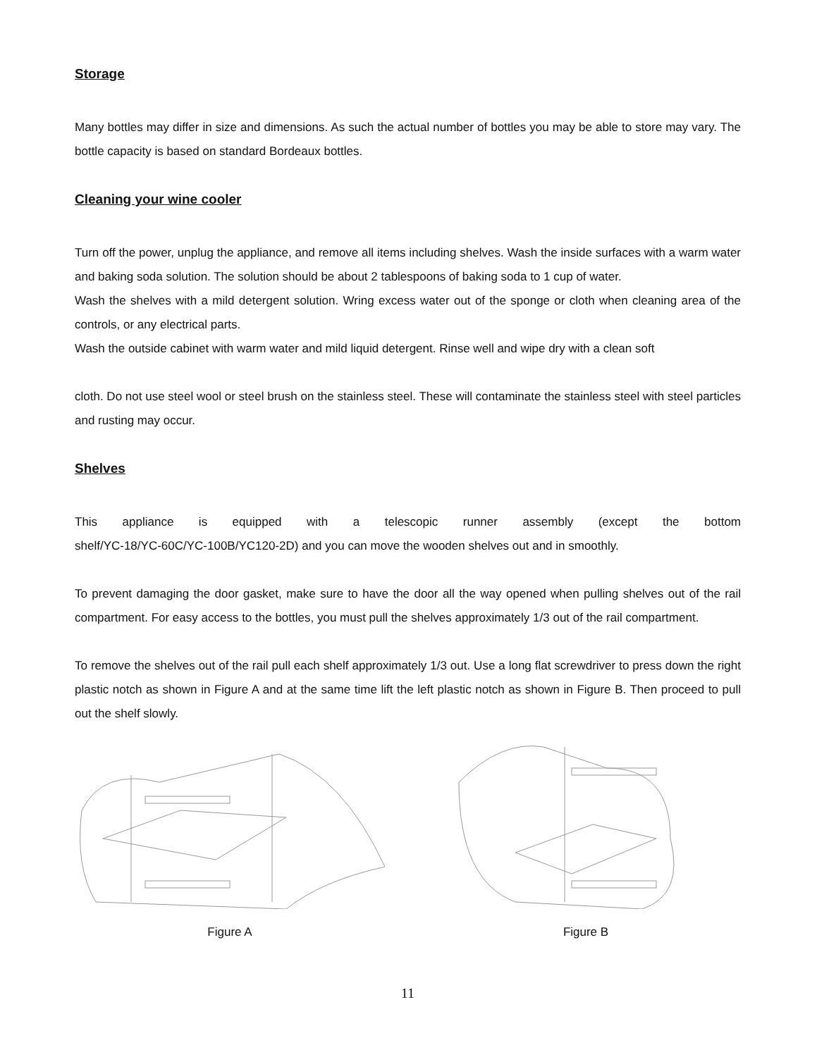Storage
Many bottles may differ in size and dimensions. As such the actual number of bottles you may be able to store may vary. The bottle capacity is based on standard Bordeaux bottles.
Cleaning your wine cooler
Turn off the power, unplug the appliance, and remove all items including shelves. Wash the inside surfaces with a warm water and baking soda solution. The solution should be about 2 tablespoons of baking soda to 1 cup of water.
Wash the shelves with a mild detergent solution. Wring excess water out of the sponge or cloth when cleaning area of the controls, or any electrical parts.
Wash the outside cabinet with warm water and mild liquid detergent. Rinse well and wipe dry with a clean soft
cloth. Do not use steel wool or steel brush on the stainless steel. These will contaminate the stainless steel with steel particles and rusting may occur.
Shelves
This appliance is equipped with a telescopic runner assembly (except the bottom
shelf/YC-18/YC-60C/YC-100B/YC120-2D) and you can move the wooden shelves out and in smoothly.
To prevent damaging the door gasket, make sure to have the door all the way opened when pulling shelves out of the rail compartment. For easy access to the bottles, you must pull the shelves approximately 1/3 out of the rail compartment.
To remove the shelves out of the rail pull each shelf approximately 1/3 out. Use a long flat screwdriver to press down the right plastic notch as shown in Figure A and at the same time lift the left plastic notch as shown in Figure B. Then proceed to pull out the shelf slowly.
Figure A Figure B
11